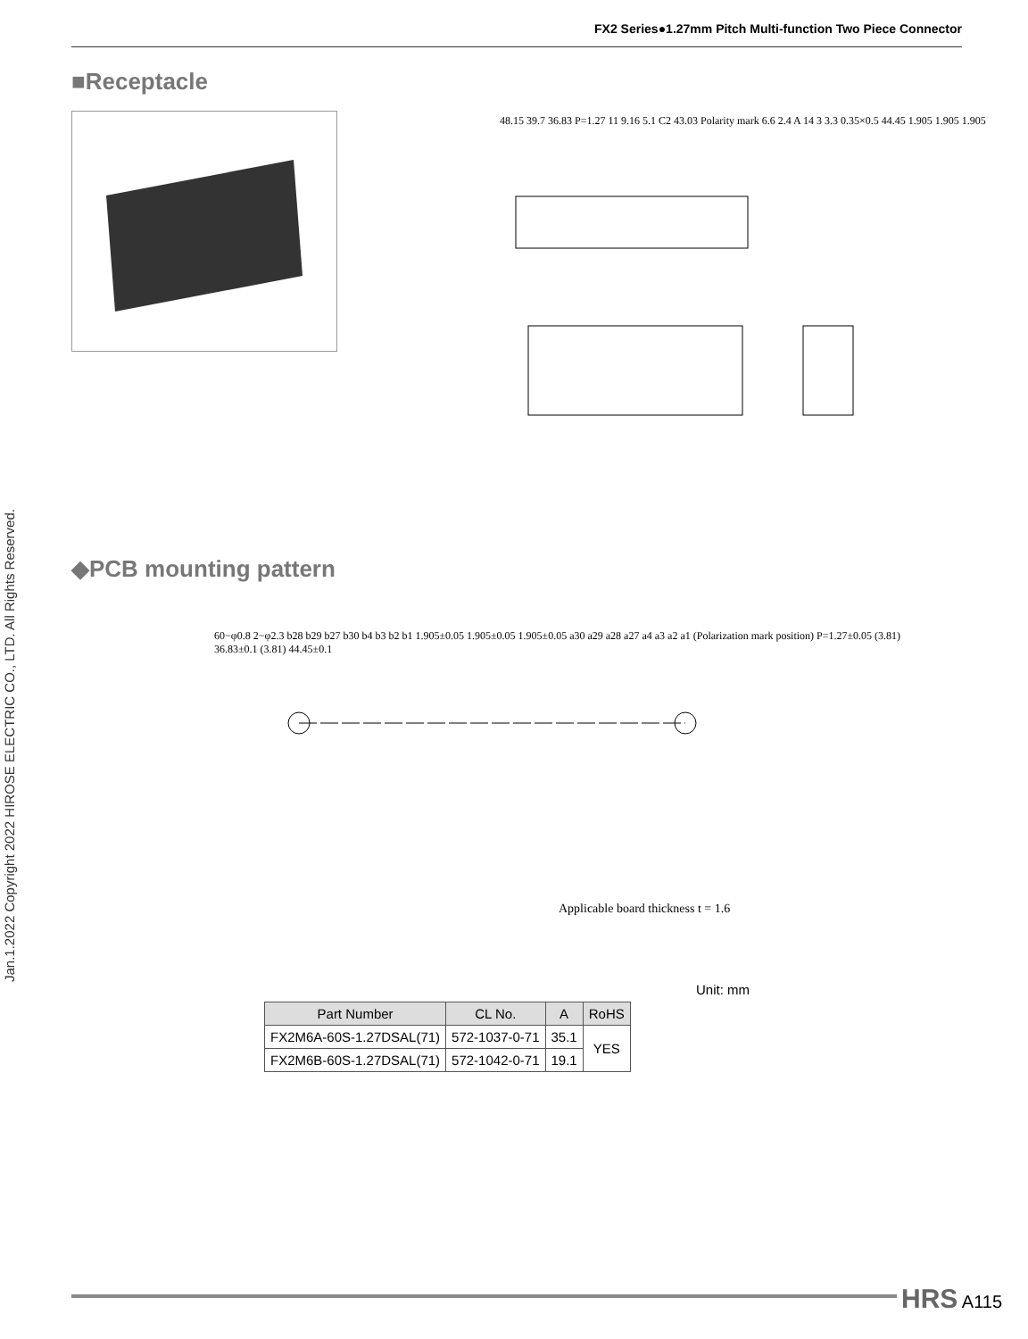FX2 Series●1.27mm Pitch Multi-function Two Piece Connector
Jan.1.2022 Copyright 2022 HIROSE ELECTRIC CO., LTD. All Rights Reserved.
■Receptacle
48.15 39.7 36.83 P=1.27 11 9.16 5.1 C2 43.03 Polarity mark 6.6 2.4 A 14 3 3.3 0.35×0.5 44.45 1.905 1.905 1.905
◆PCB mounting pattern
60−φ0.8 2−φ2.3 b28 b29 b27 b30 b4 b3 b2 b1 1.905±0.05 1.905±0.05 1.905±0.05 a30 a29 a28 a27 a4 a3 a2 a1 (Polarization mark position) P=1.27±0.05 (3.81) 36.83±0.1 (3.81) 44.45±0.1
Applicable board thickness t = 1.6
Unit: mm
| Part Number | CL No. | A | RoHS |
| --- | --- | --- | --- |
| FX2M6A-60S-1.27DSAL(71) | 572-1037-0-71 | 35.1 | YES |
| FX2M6B-60S-1.27DSAL(71) | 572-1042-0-71 | 19.1 | |
HRS A115